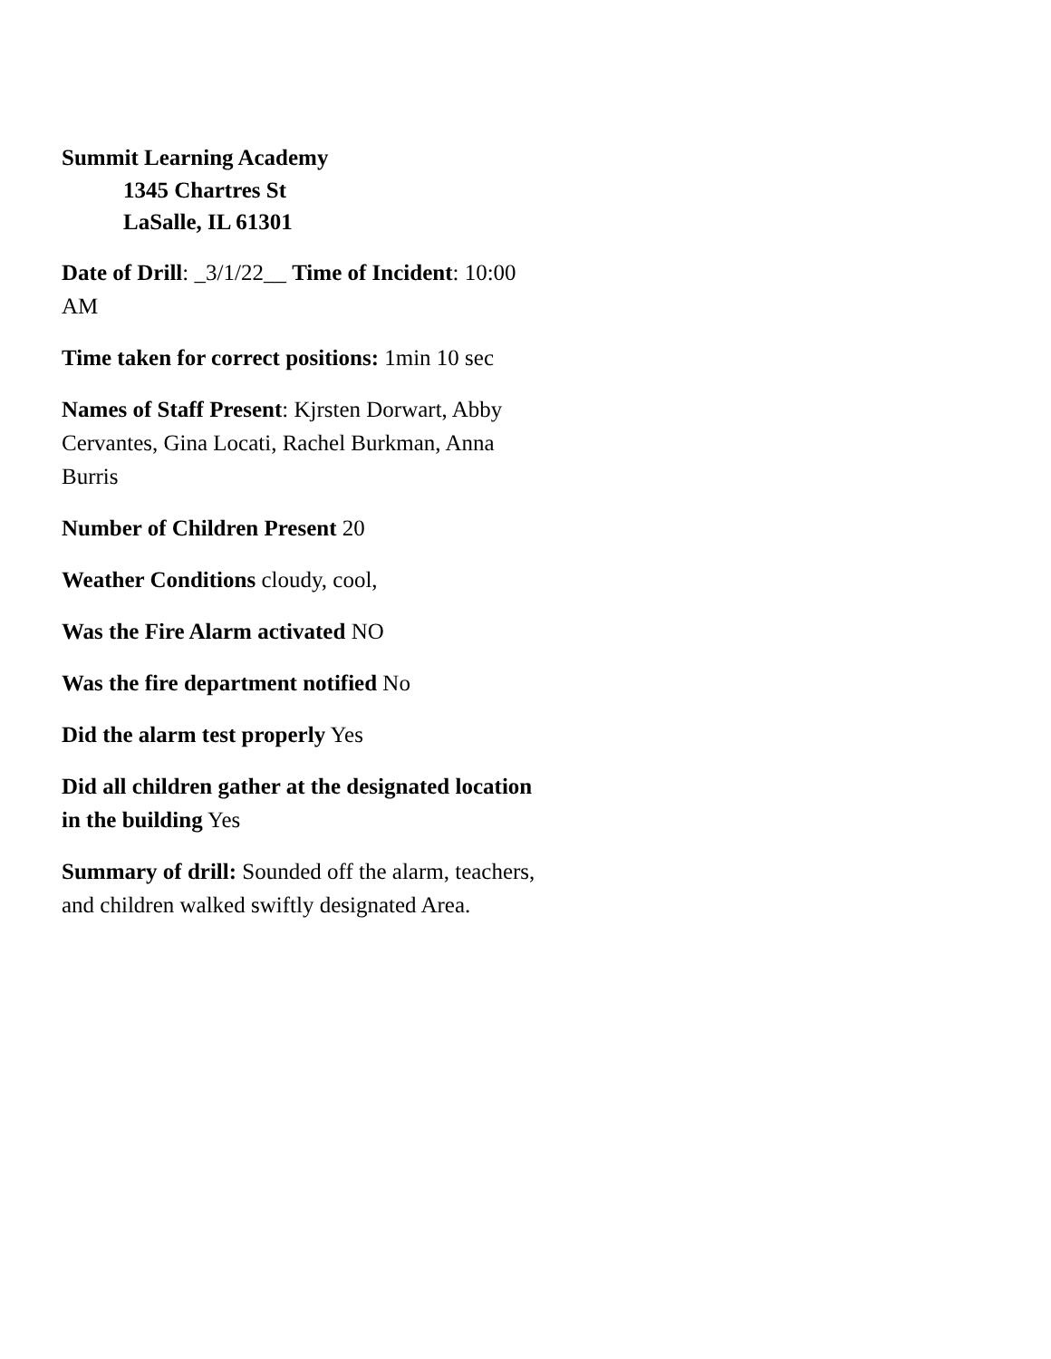Summit Learning Academy
1345 Chartres St
LaSalle, IL 61301
Date of Drill: _3/1/22__ Time of Incident: 10:00 AM
Time taken for correct positions: 1min 10 sec
Names of Staff Present: Kjrsten Dorwart, Abby Cervantes, Gina Locati, Rachel Burkman, Anna Burris
Number of Children Present 20
Weather Conditions cloudy, cool,
Was the Fire Alarm activated NO
Was the fire department notified No
Did the alarm test properly Yes
Did all children gather at the designated location in the building Yes
Summary of drill: Sounded off the alarm, teachers, and children walked swiftly designated Area.